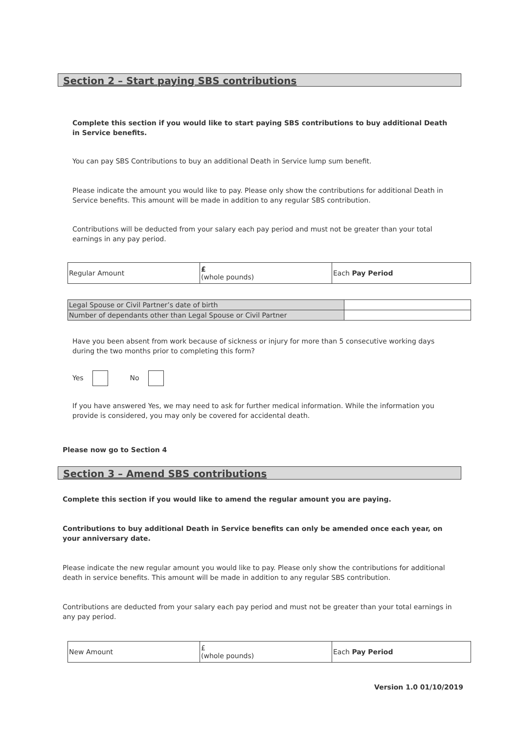Section 2 – Start paying SBS contributions
Complete this section if you would like to start paying SBS contributions to buy additional Death in Service benefits.
You can pay SBS Contributions to buy an additional Death in Service lump sum benefit.
Please indicate the amount you would like to pay. Please only show the contributions for additional Death in Service benefits. This amount will be made in addition to any regular SBS contribution.
Contributions will be deducted from your salary each pay period and must not be greater than your total earnings in any pay period.
| Regular Amount | £ (whole pounds) | Each Pay Period |
| Legal Spouse or Civil Partner’s date of birth | |
| Number of dependants other than Legal Spouse or Civil Partner | |
Have you been absent from work because of sickness or injury for more than 5 consecutive working days during the two months prior to completing this form?
Yes No
If you have answered Yes, we may need to ask for further medical information. While the information you provide is considered, you may only be covered for accidental death.
Please now go to Section 4
Section 3 – Amend SBS contributions
Complete this section if you would like to amend the regular amount you are paying.
Contributions to buy additional Death in Service benefits can only be amended once each year, on your anniversary date.
Please indicate the new regular amount you would like to pay. Please only show the contributions for additional death in service benefits. This amount will be made in addition to any regular SBS contribution.
Contributions are deducted from your salary each pay period and must not be greater than your total earnings in any pay period.
| New Amount | £ (whole pounds) | Each Pay Period |
Version 1.0 01/10/2019